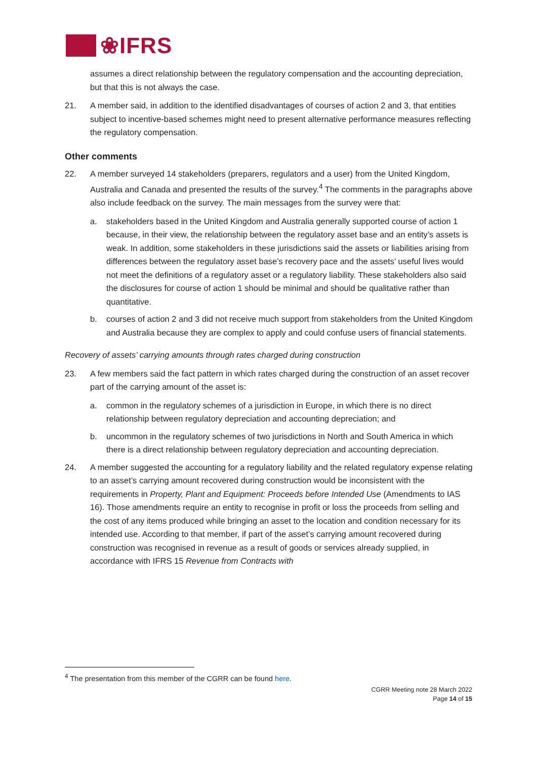❀IFRS
assumes a direct relationship between the regulatory compensation and the accounting depreciation, but that this is not always the case.
21. A member said, in addition to the identified disadvantages of courses of action 2 and 3, that entities subject to incentive-based schemes might need to present alternative performance measures reflecting the regulatory compensation.
Other comments
22. A member surveyed 14 stakeholders (preparers, regulators and a user) from the United Kingdom, Australia and Canada and presented the results of the survey.<sup>4</sup> The comments in the paragraphs above also include feedback on the survey. The main messages from the survey were that:
a. stakeholders based in the United Kingdom and Australia generally supported course of action 1 because, in their view, the relationship between the regulatory asset base and an entity’s assets is weak. In addition, some stakeholders in these jurisdictions said the assets or liabilities arising from differences between the regulatory asset base’s recovery pace and the assets’ useful lives would not meet the definitions of a regulatory asset or a regulatory liability. These stakeholders also said the disclosures for course of action 1 should be minimal and should be qualitative rather than quantitative.
b. courses of action 2 and 3 did not receive much support from stakeholders from the United Kingdom and Australia because they are complex to apply and could confuse users of financial statements.
Recovery of assets’ carrying amounts through rates charged during construction
23. A few members said the fact pattern in which rates charged during the construction of an asset recover part of the carrying amount of the asset is:
a. common in the regulatory schemes of a jurisdiction in Europe, in which there is no direct relationship between regulatory depreciation and accounting depreciation; and
b. uncommon in the regulatory schemes of two jurisdictions in North and South America in which there is a direct relationship between regulatory depreciation and accounting depreciation.
24. A member suggested the accounting for a regulatory liability and the related regulatory expense relating to an asset’s carrying amount recovered during construction would be inconsistent with the requirements in Property, Plant and Equipment: Proceeds before Intended Use (Amendments to IAS 16). Those amendments require an entity to recognise in profit or loss the proceeds from selling and the cost of any items produced while bringing an asset to the location and condition necessary for its intended use. According to that member, if part of the asset’s carrying amount recovered during construction was recognised in revenue as a result of goods or services already supplied, in accordance with IFRS 15 Revenue from Contracts with
<sup>4</sup> The presentation from this member of the CGRR can be found here.
CGRR Meeting note 28 March 2022
Page 14 of 15